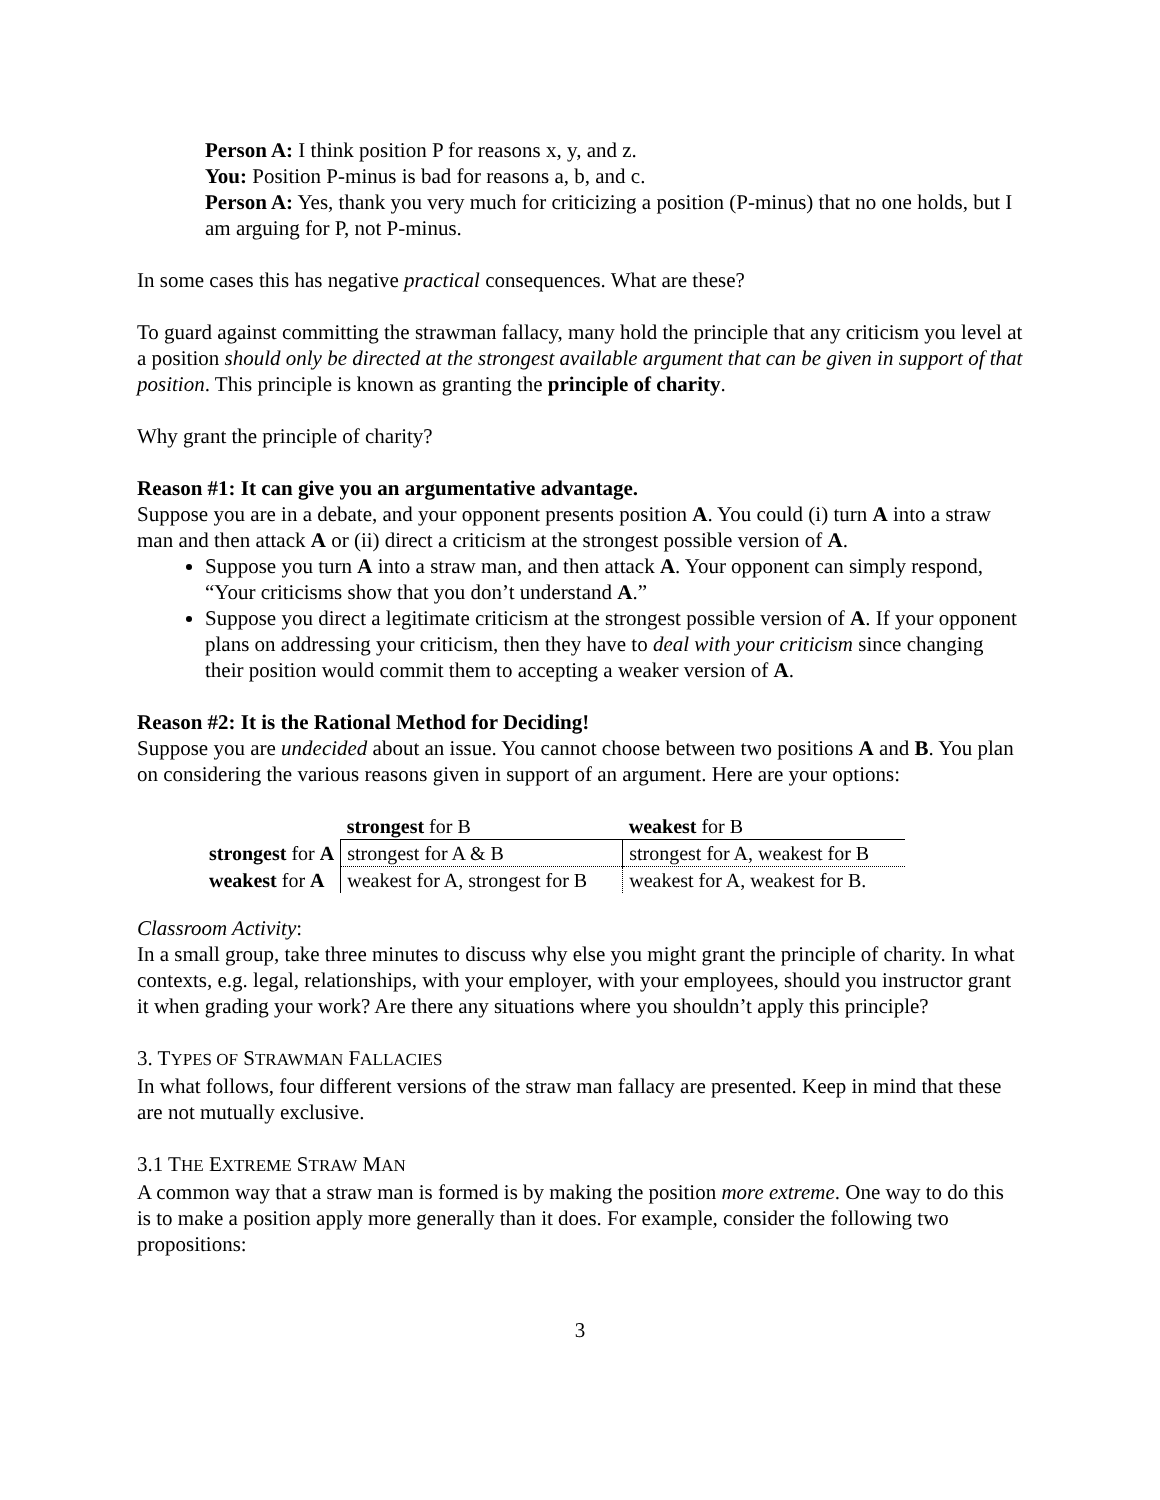Person A: I think position P for reasons x, y, and z.
You: Position P-minus is bad for reasons a, b, and c.
Person A: Yes, thank you very much for criticizing a position (P-minus) that no one holds, but I am arguing for P, not P-minus.
In some cases this has negative practical consequences. What are these?
To guard against committing the strawman fallacy, many hold the principle that any criticism you level at a position should only be directed at the strongest available argument that can be given in support of that position. This principle is known as granting the principle of charity.
Why grant the principle of charity?
Reason #1: It can give you an argumentative advantage.
Suppose you are in a debate, and your opponent presents position A. You could (i) turn A into a straw man and then attack A or (ii) direct a criticism at the strongest possible version of A.
Suppose you turn A into a straw man, and then attack A. Your opponent can simply respond, “Your criticisms show that you don’t understand A.”
Suppose you direct a legitimate criticism at the strongest possible version of A. If your opponent plans on addressing your criticism, then they have to deal with your criticism since changing their position would commit them to accepting a weaker version of A.
Reason #2: It is the Rational Method for Deciding!
Suppose you are undecided about an issue. You cannot choose between two positions A and B. You plan on considering the various reasons given in support of an argument. Here are your options:
| | strongest for B | weakest for B |
| strongest for A | strongest for A & B | strongest for A, weakest for B |
| weakest for A | weakest for A, strongest for B | weakest for A, weakest for B. |
Classroom Activity:
In a small group, take three minutes to discuss why else you might grant the principle of charity. In what contexts, e.g. legal, relationships, with your employer, with your employees, should you instructor grant it when grading your work? Are there any situations where you shouldn’t apply this principle?
3. TYPES OF STRAWMAN FALLACIES
In what follows, four different versions of the straw man fallacy are presented. Keep in mind that these are not mutually exclusive.
3.1 THE EXTREME STRAW MAN
A common way that a straw man is formed is by making the position more extreme. One way to do this is to make a position apply more generally than it does. For example, consider the following two propositions:
3